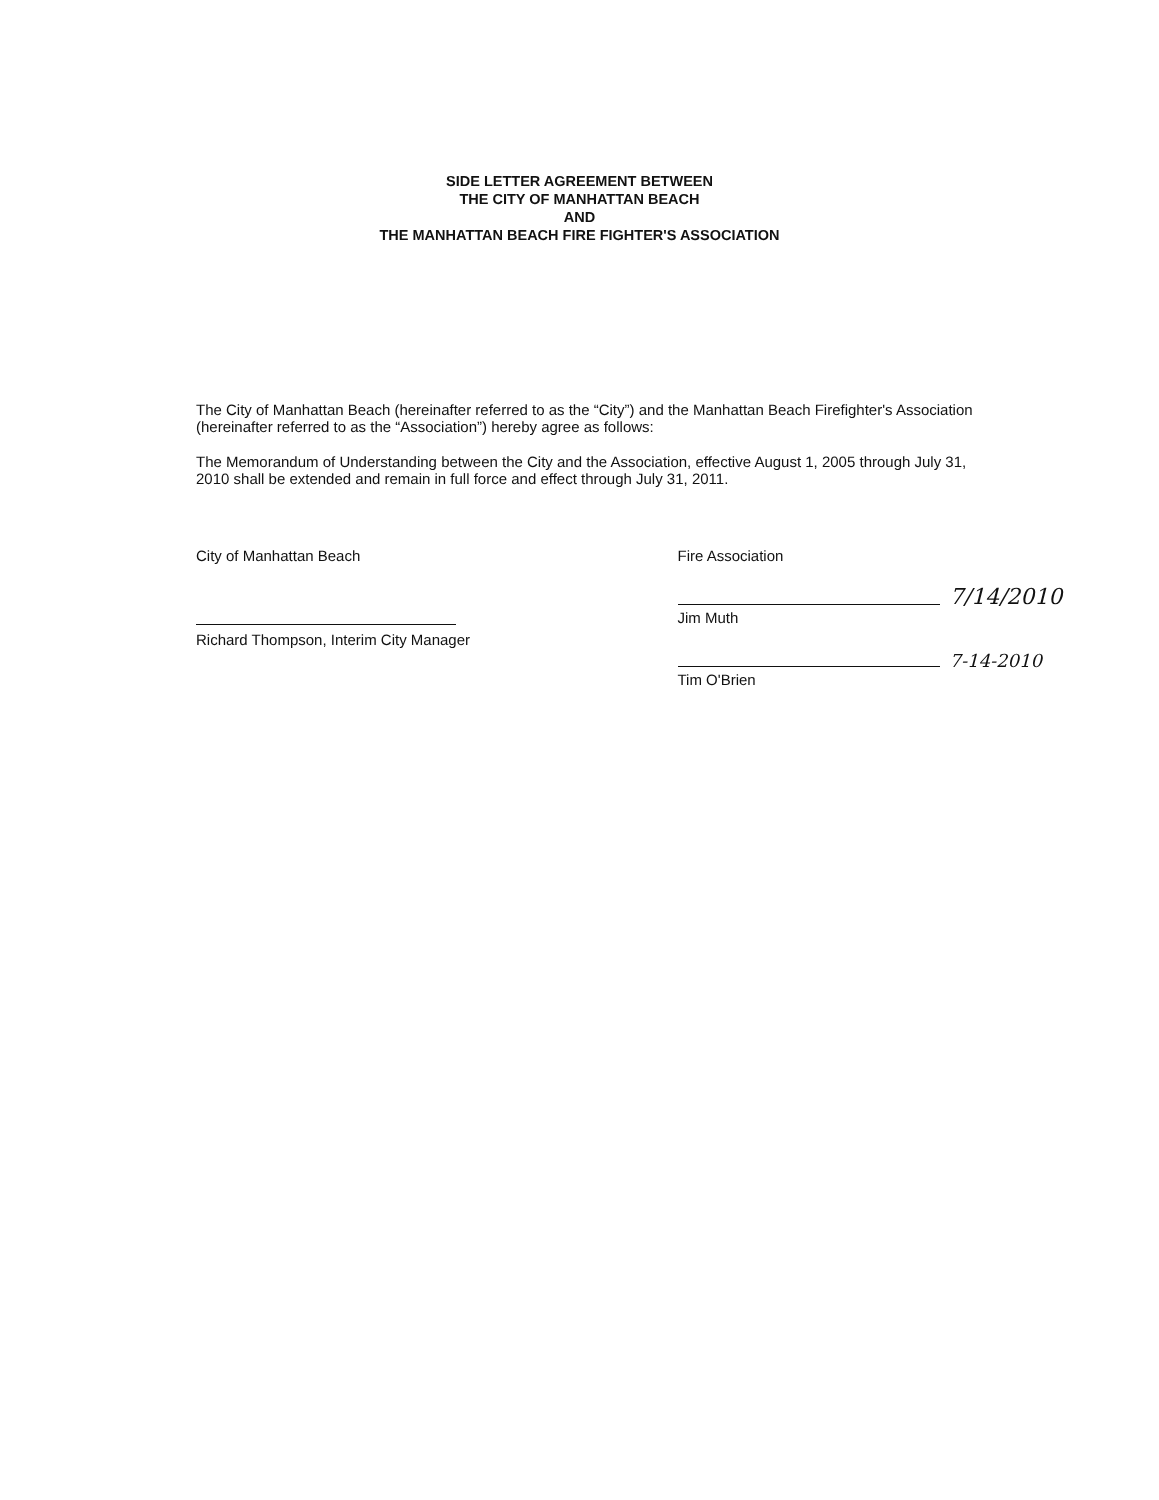SIDE LETTER AGREEMENT BETWEEN
THE CITY OF MANHATTAN BEACH
AND
THE MANHATTAN BEACH FIRE FIGHTER'S ASSOCIATION
The City of Manhattan Beach (hereinafter referred to as the “City”) and the Manhattan Beach Firefighter's Association (hereinafter referred to as the “Association”) hereby agree as follows:
The Memorandum of Understanding between the City and the Association, effective August 1, 2005 through July 31, 2010 shall be extended and remain in full force and effect through July 31, 2011.
City of Manhattan Beach
Richard Thompson, Interim City Manager
Fire Association
7/14/2010
Jim Muth
7-14-2010
Tim O'Brien